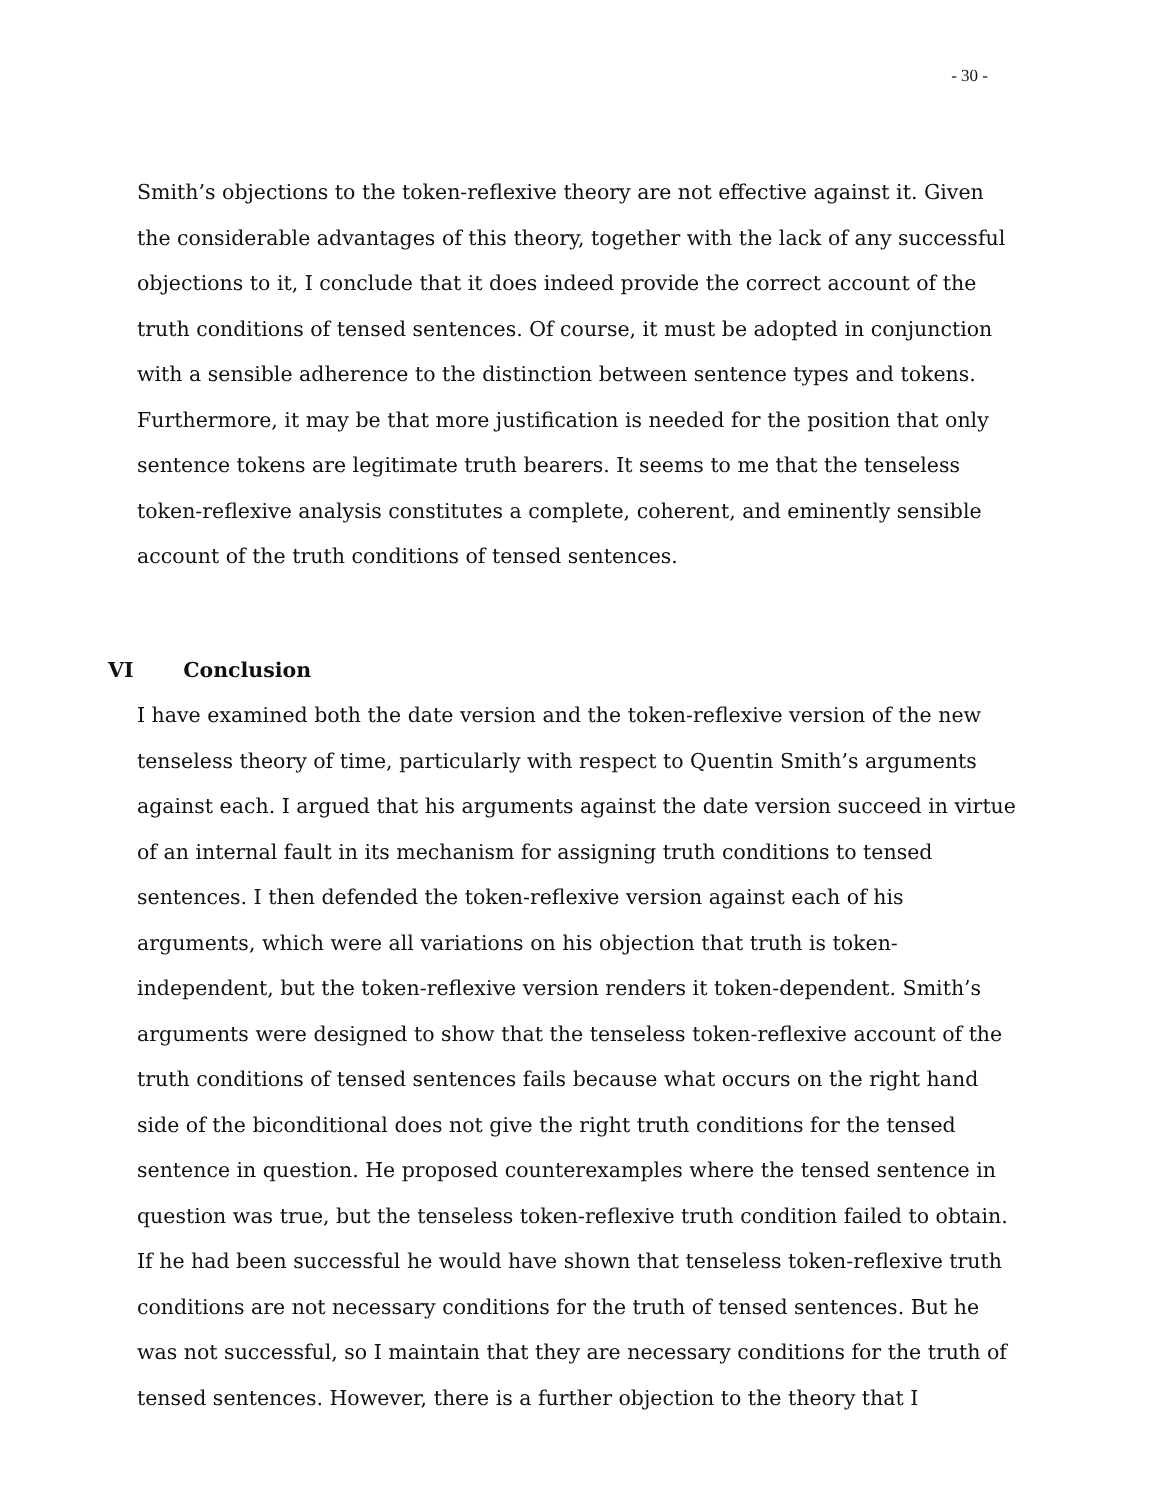- 30 -
Smith’s objections to the token-reflexive theory are not effective against it. Given the considerable advantages of this theory, together with the lack of any successful objections to it, I conclude that it does indeed provide the correct account of the truth conditions of tensed sentences. Of course, it must be adopted in conjunction with a sensible adherence to the distinction between sentence types and tokens. Furthermore, it may be that more justification is needed for the position that only sentence tokens are legitimate truth bearers. It seems to me that the tenseless token-reflexive analysis constitutes a complete, coherent, and eminently sensible account of the truth conditions of tensed sentences.
VI Conclusion
I have examined both the date version and the token-reflexive version of the new tenseless theory of time, particularly with respect to Quentin Smith’s arguments against each. I argued that his arguments against the date version succeed in virtue of an internal fault in its mechanism for assigning truth conditions to tensed sentences. I then defended the token-reflexive version against each of his arguments, which were all variations on his objection that truth is token-independent, but the token-reflexive version renders it token-dependent. Smith’s arguments were designed to show that the tenseless token-reflexive account of the truth conditions of tensed sentences fails because what occurs on the right hand side of the biconditional does not give the right truth conditions for the tensed sentence in question. He proposed counterexamples where the tensed sentence in question was true, but the tenseless token-reflexive truth condition failed to obtain. If he had been successful he would have shown that tenseless token-reflexive truth conditions are not necessary conditions for the truth of tensed sentences. But he was not successful, so I maintain that they are necessary conditions for the truth of tensed sentences. However, there is a further objection to the theory that I